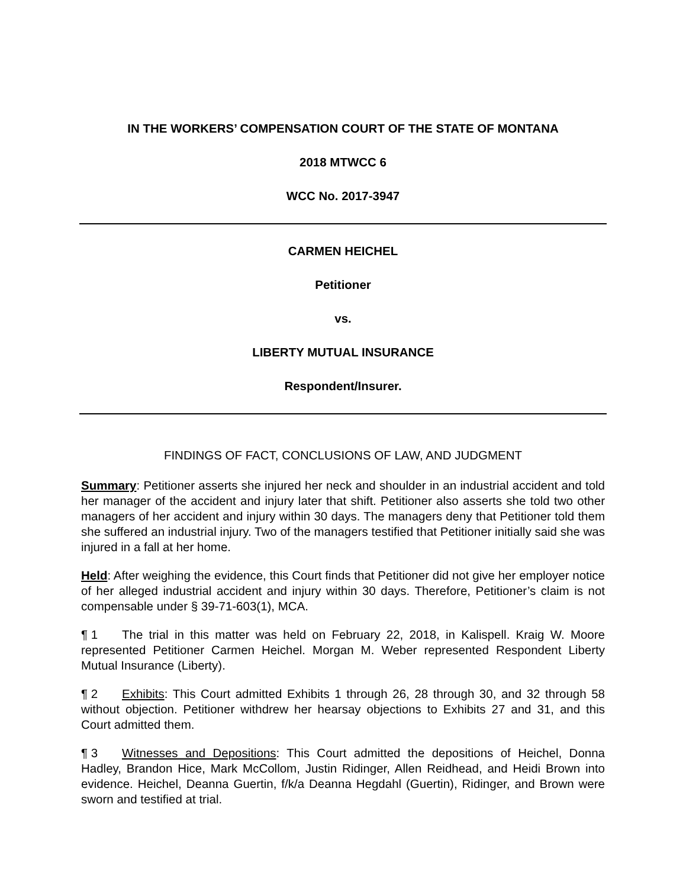IN THE WORKERS’ COMPENSATION COURT OF THE STATE OF MONTANA
2018 MTWCC 6
WCC No. 2017-3947
CARMEN HEICHEL
Petitioner
vs.
LIBERTY MUTUAL INSURANCE
Respondent/Insurer.
FINDINGS OF FACT, CONCLUSIONS OF LAW, AND JUDGMENT
Summary: Petitioner asserts she injured her neck and shoulder in an industrial accident and told her manager of the accident and injury later that shift. Petitioner also asserts she told two other managers of her accident and injury within 30 days. The managers deny that Petitioner told them she suffered an industrial injury. Two of the managers testified that Petitioner initially said she was injured in a fall at her home.
Held: After weighing the evidence, this Court finds that Petitioner did not give her employer notice of her alleged industrial accident and injury within 30 days. Therefore, Petitioner’s claim is not compensable under § 39-71-603(1), MCA.
¶ 1 The trial in this matter was held on February 22, 2018, in Kalispell. Kraig W. Moore represented Petitioner Carmen Heichel. Morgan M. Weber represented Respondent Liberty Mutual Insurance (Liberty).
¶ 2 Exhibits: This Court admitted Exhibits 1 through 26, 28 through 30, and 32 through 58 without objection. Petitioner withdrew her hearsay objections to Exhibits 27 and 31, and this Court admitted them.
¶ 3 Witnesses and Depositions: This Court admitted the depositions of Heichel, Donna Hadley, Brandon Hice, Mark McCollom, Justin Ridinger, Allen Reidhead, and Heidi Brown into evidence. Heichel, Deanna Guertin, f/k/a Deanna Hegdahl (Guertin), Ridinger, and Brown were sworn and testified at trial.